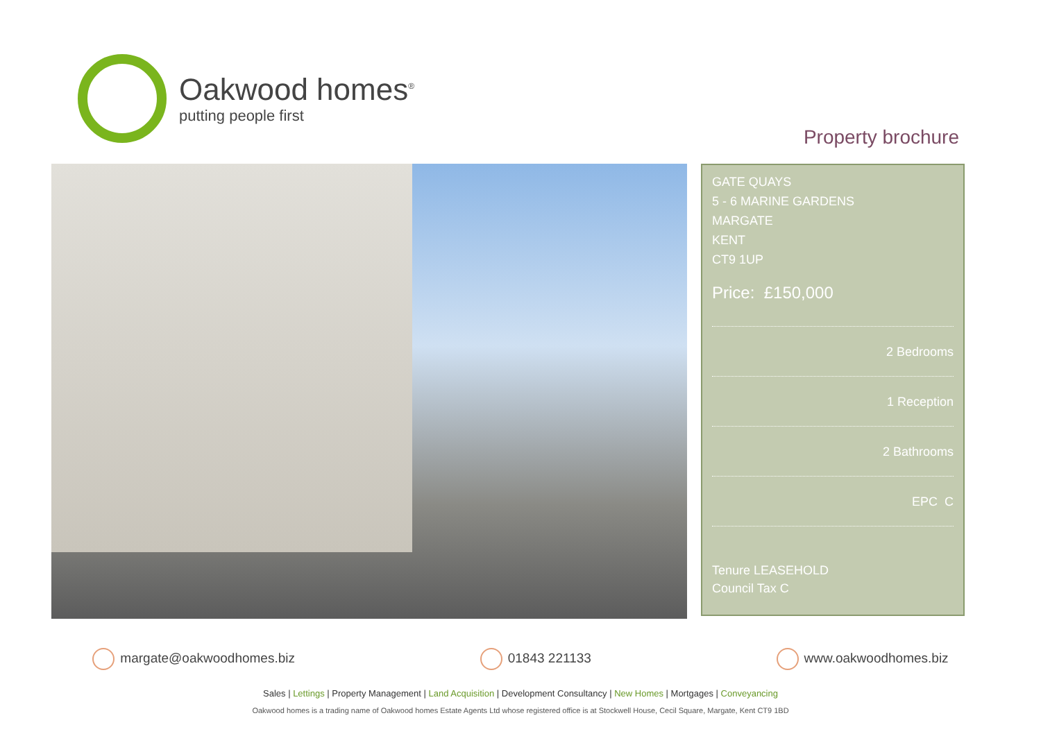Oakwood homes<sup>®</sup>
putting people first
Property brochure
GATE QUAYS
5 - 6 MARINE GARDENS
MARGATE
KENT
CT9 1UP
Price: £150,000
2 Bedrooms
1 Reception
2 Bathrooms
EPC C
Tenure LEASEHOLD
Council Tax C
margate@oakwoodhomes.biz 01843 221133 www.oakwoodhomes.biz
Sales | Lettings | Property Management | Land Acquisition | Development Consultancy | New Homes | Mortgages | Conveyancing
Oakwood homes is a trading name of Oakwood homes Estate Agents Ltd whose registered office is at Stockwell House, Cecil Square, Margate, Kent CT9 1BD